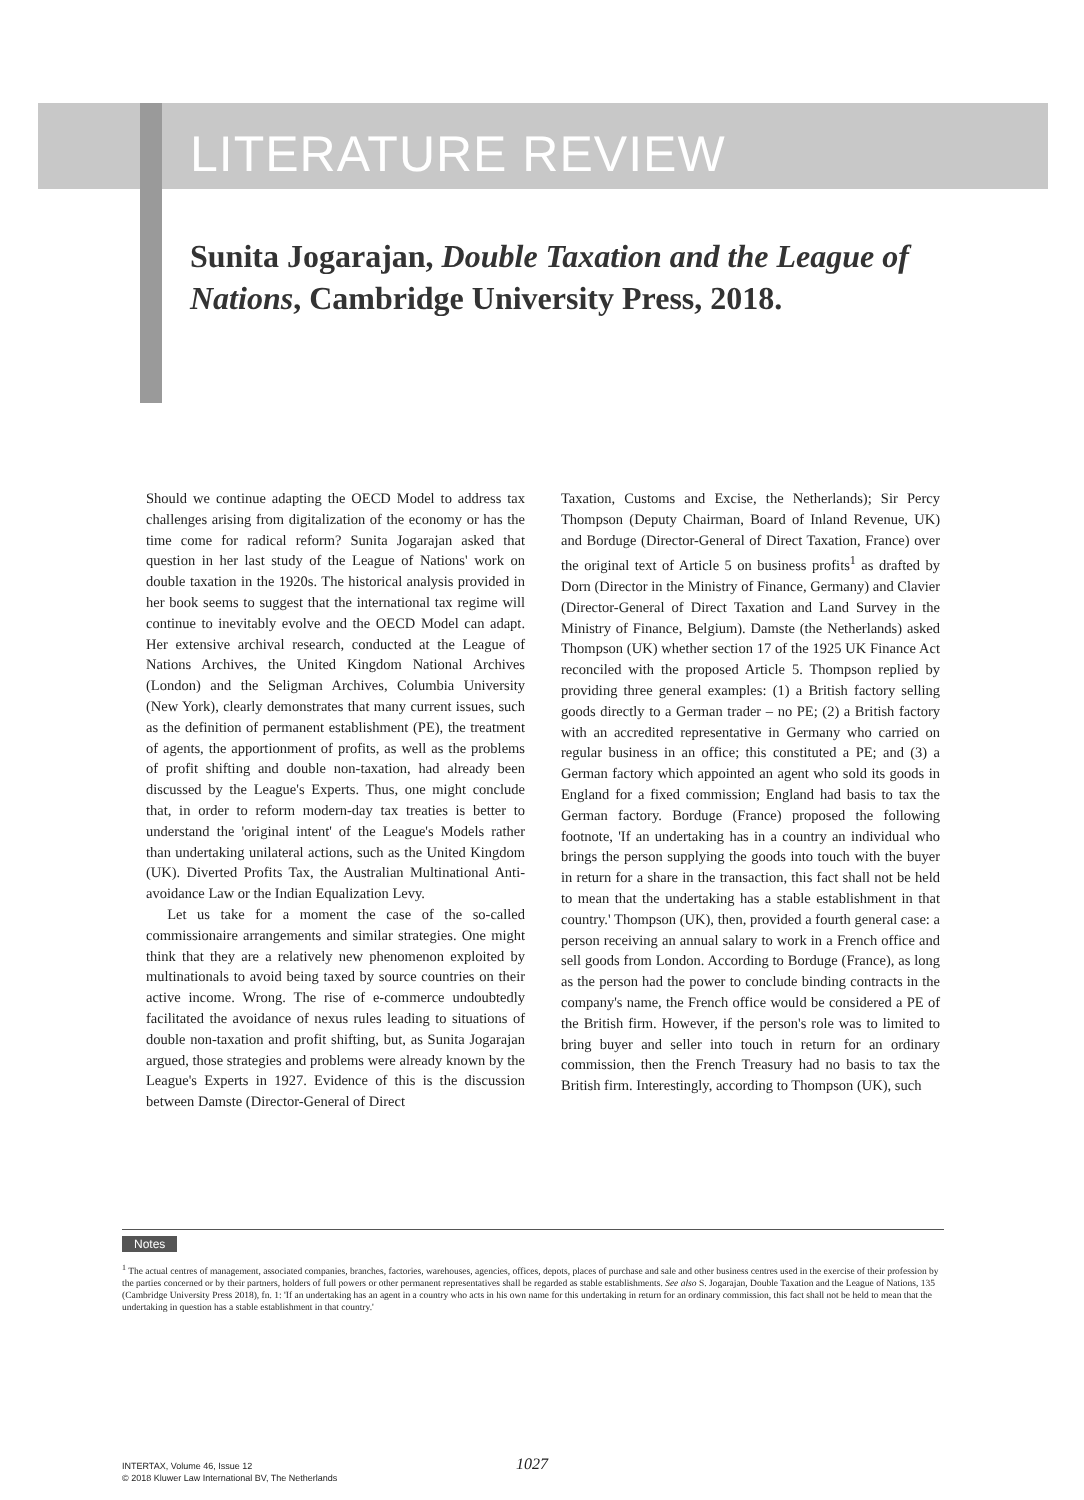LITERATURE REVIEW
Sunita Jogarajan, Double Taxation and the League of Nations, Cambridge University Press, 2018.
Should we continue adapting the OECD Model to address tax challenges arising from digitalization of the economy or has the time come for radical reform? Sunita Jogarajan asked that question in her last study of the League of Nations' work on double taxation in the 1920s. The historical analysis provided in her book seems to suggest that the international tax regime will continue to inevitably evolve and the OECD Model can adapt. Her extensive archival research, conducted at the League of Nations Archives, the United Kingdom National Archives (London) and the Seligman Archives, Columbia University (New York), clearly demonstrates that many current issues, such as the definition of permanent establishment (PE), the treatment of agents, the apportionment of profits, as well as the problems of profit shifting and double non-taxation, had already been discussed by the League's Experts. Thus, one might conclude that, in order to reform modern-day tax treaties is better to understand the 'original intent' of the League's Models rather than undertaking unilateral actions, such as the United Kingdom (UK). Diverted Profits Tax, the Australian Multinational Anti-avoidance Law or the Indian Equalization Levy.
Let us take for a moment the case of the so-called commissionaire arrangements and similar strategies. One might think that they are a relatively new phenomenon exploited by multinationals to avoid being taxed by source countries on their active income. Wrong. The rise of e-commerce undoubtedly facilitated the avoidance of nexus rules leading to situations of double non-taxation and profit shifting, but, as Sunita Jogarajan argued, those strategies and problems were already known by the League's Experts in 1927. Evidence of this is the discussion between Damste (Director-General of Direct
Taxation, Customs and Excise, the Netherlands); Sir Percy Thompson (Deputy Chairman, Board of Inland Revenue, UK) and Borduge (Director-General of Direct Taxation, France) over the original text of Article 5 on business profits<sup>1</sup> as drafted by Dorn (Director in the Ministry of Finance, Germany) and Clavier (Director-General of Direct Taxation and Land Survey in the Ministry of Finance, Belgium). Damste (the Netherlands) asked Thompson (UK) whether section 17 of the 1925 UK Finance Act reconciled with the proposed Article 5. Thompson replied by providing three general examples: (1) a British factory selling goods directly to a German trader – no PE; (2) a British factory with an accredited representative in Germany who carried on regular business in an office; this constituted a PE; and (3) a German factory which appointed an agent who sold its goods in England for a fixed commission; England had basis to tax the German factory. Borduge (France) proposed the following footnote, 'If an undertaking has in a country an individual who brings the person supplying the goods into touch with the buyer in return for a share in the transaction, this fact shall not be held to mean that the undertaking has a stable establishment in that country.' Thompson (UK), then, provided a fourth general case: a person receiving an annual salary to work in a French office and sell goods from London. According to Borduge (France), as long as the person had the power to conclude binding contracts in the company's name, the French office would be considered a PE of the British firm. However, if the person's role was to limited to bring buyer and seller into touch in return for an ordinary commission, then the French Treasury had no basis to tax the British firm. Interestingly, according to Thompson (UK), such
Notes
<sup>1</sup> The actual centres of management, associated companies, branches, factories, warehouses, agencies, offices, depots, places of purchase and sale and other business centres used in the exercise of their profession by the parties concerned or by their partners, holders of full powers or other permanent representatives shall be regarded as stable establishments. See also S. Jogarajan, Double Taxation and the League of Nations, 135 (Cambridge University Press 2018), fn. 1: 'If an undertaking has an agent in a country who acts in his own name for this undertaking in return for an ordinary commission, this fact shall not be held to mean that the undertaking in question has a stable establishment in that country.'
1027
INTERTAX, Volume 46, Issue 12
© 2018 Kluwer Law International BV, The Netherlands